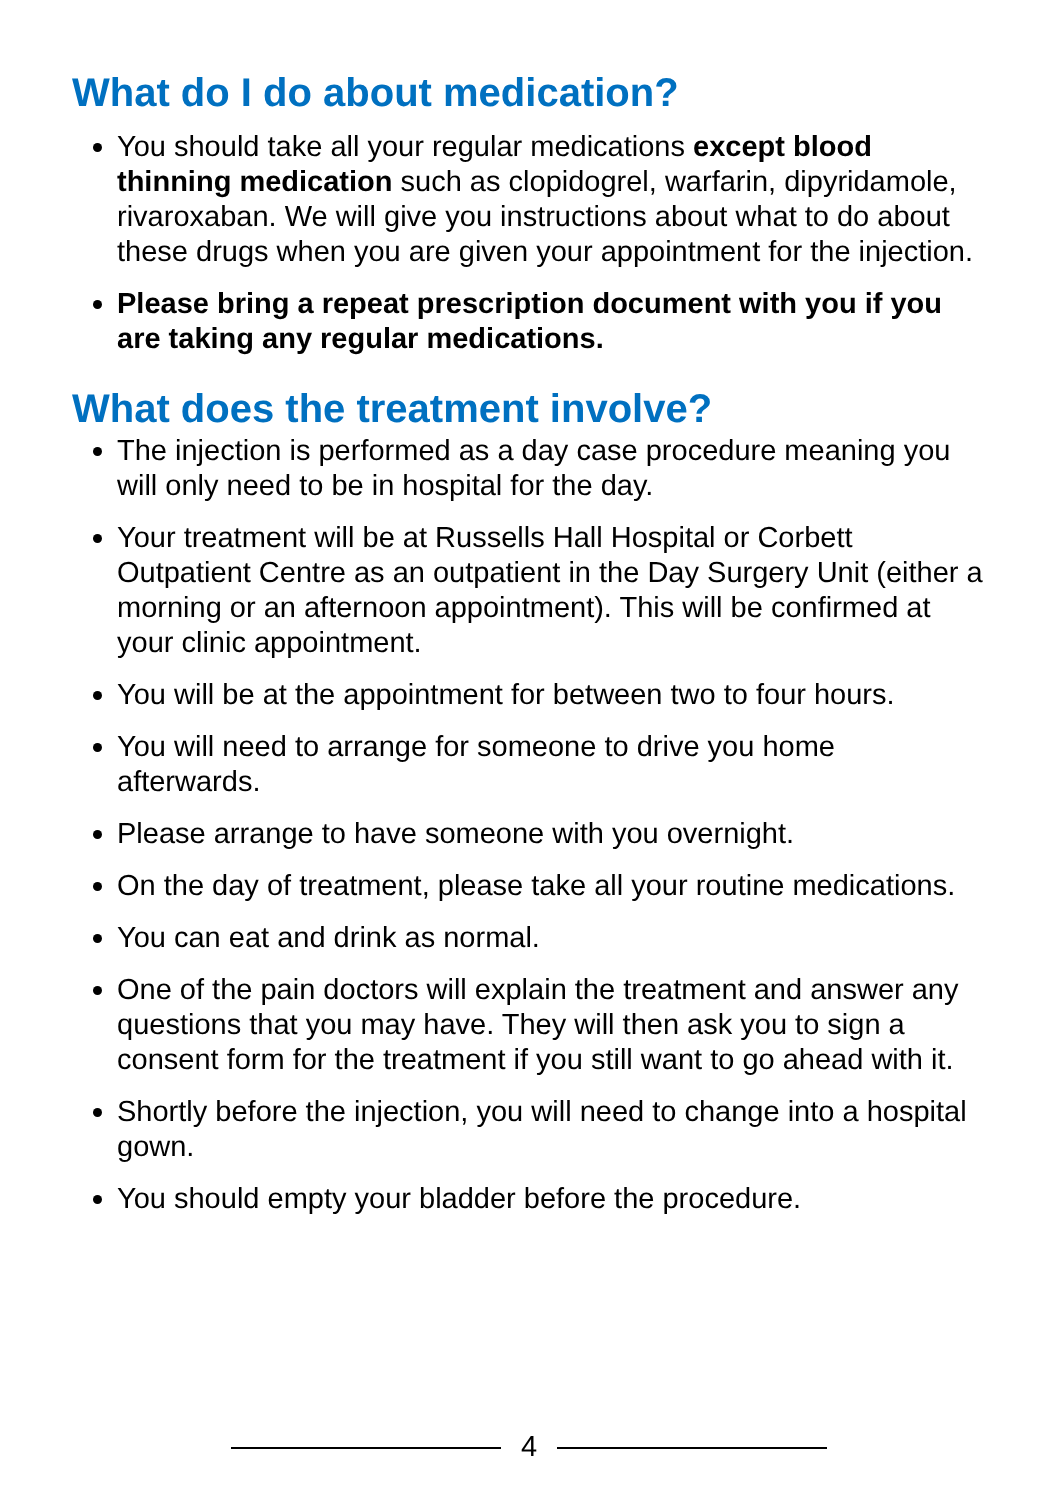What do I do about medication?
You should take all your regular medications except blood thinning medication such as clopidogrel, warfarin, dipyridamole, rivaroxaban. We will give you instructions about what to do about these drugs when you are given your appointment for the injection.
Please bring a repeat prescription document with you if you are taking any regular medications.
What does the treatment involve?
The injection is performed as a day case procedure meaning you will only need to be in hospital for the day.
Your treatment will be at Russells Hall Hospital or Corbett Outpatient Centre as an outpatient in the Day Surgery Unit (either a morning or an afternoon appointment). This will be confirmed at your clinic appointment.
You will be at the appointment for between two to four hours.
You will need to arrange for someone to drive you home afterwards.
Please arrange to have someone with you overnight.
On the day of treatment, please take all your routine medications.
You can eat and drink as normal.
One of the pain doctors will explain the treatment and answer any questions that you may have. They will then ask you to sign a consent form for the treatment if you still want to go ahead with it.
Shortly before the injection, you will need to change into a hospital gown.
You should empty your bladder before the procedure.
4